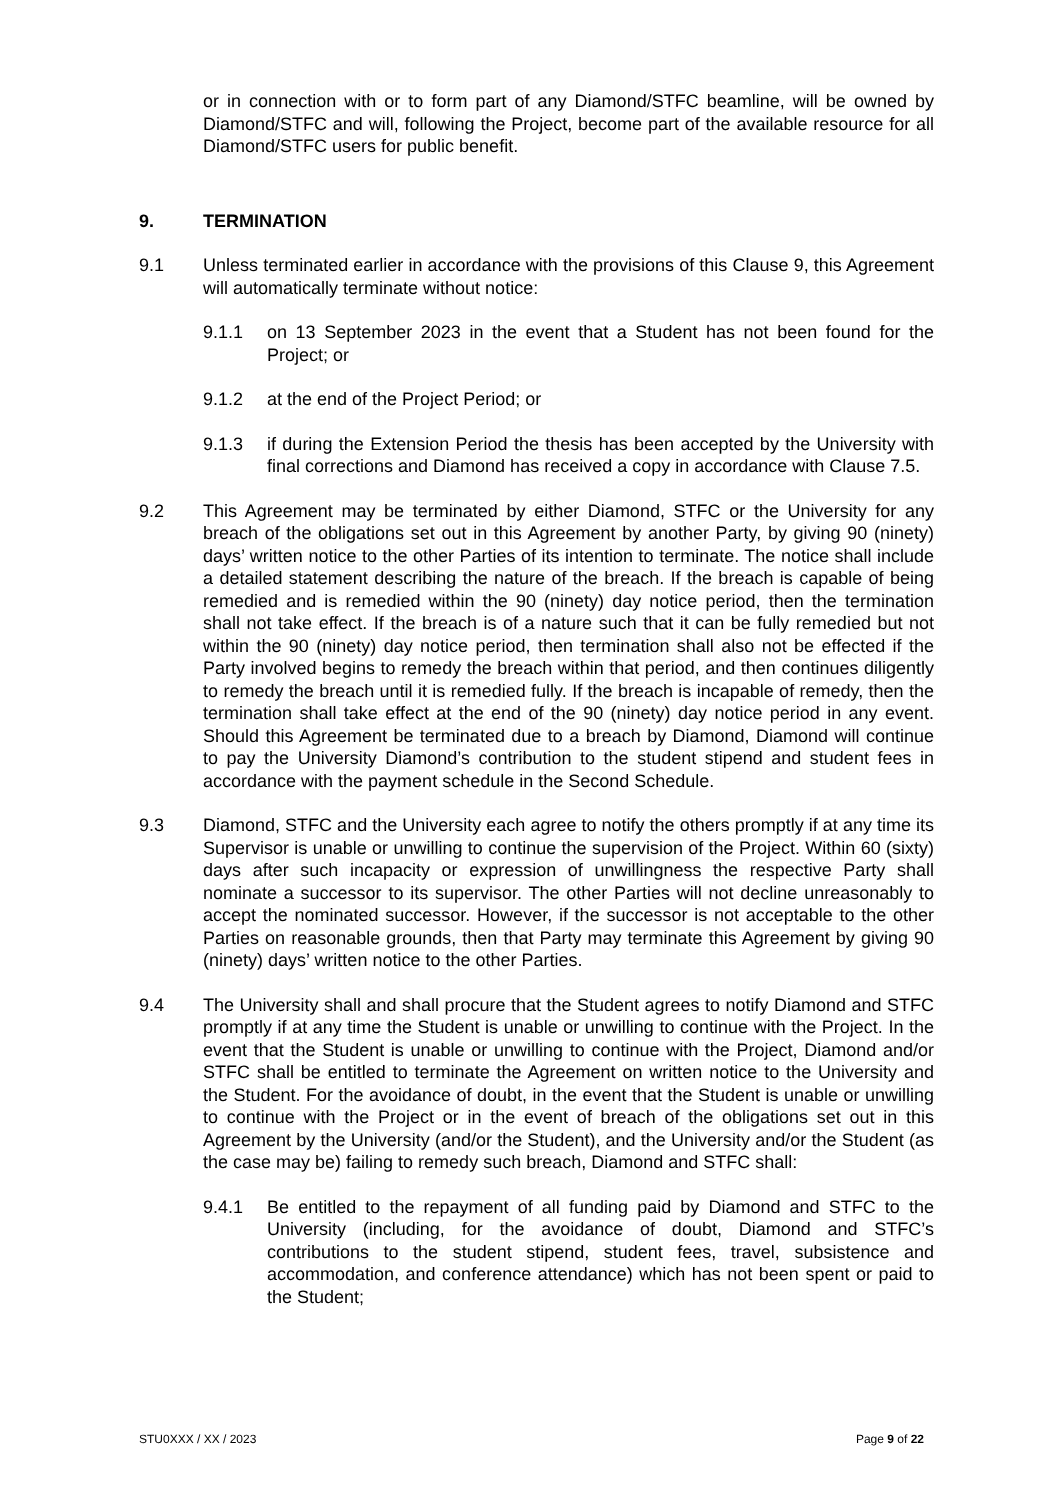or in connection with or to form part of any Diamond/STFC beamline, will be owned by Diamond/STFC and will, following the Project, become part of the available resource for all Diamond/STFC users for public benefit.
9. TERMINATION
9.1 Unless terminated earlier in accordance with the provisions of this Clause 9, this Agreement will automatically terminate without notice:
9.1.1 on 13 September 2023 in the event that a Student has not been found for the Project; or
9.1.2 at the end of the Project Period; or
9.1.3 if during the Extension Period the thesis has been accepted by the University with final corrections and Diamond has received a copy in accordance with Clause 7.5.
9.2 This Agreement may be terminated by either Diamond, STFC or the University for any breach of the obligations set out in this Agreement by another Party, by giving 90 (ninety) days’ written notice to the other Parties of its intention to terminate. The notice shall include a detailed statement describing the nature of the breach. If the breach is capable of being remedied and is remedied within the 90 (ninety) day notice period, then the termination shall not take effect. If the breach is of a nature such that it can be fully remedied but not within the 90 (ninety) day notice period, then termination shall also not be effected if the Party involved begins to remedy the breach within that period, and then continues diligently to remedy the breach until it is remedied fully. If the breach is incapable of remedy, then the termination shall take effect at the end of the 90 (ninety) day notice period in any event. Should this Agreement be terminated due to a breach by Diamond, Diamond will continue to pay the University Diamond’s contribution to the student stipend and student fees in accordance with the payment schedule in the Second Schedule.
9.3 Diamond, STFC and the University each agree to notify the others promptly if at any time its Supervisor is unable or unwilling to continue the supervision of the Project. Within 60 (sixty) days after such incapacity or expression of unwillingness the respective Party shall nominate a successor to its supervisor. The other Parties will not decline unreasonably to accept the nominated successor. However, if the successor is not acceptable to the other Parties on reasonable grounds, then that Party may terminate this Agreement by giving 90 (ninety) days’ written notice to the other Parties.
9.4 The University shall and shall procure that the Student agrees to notify Diamond and STFC promptly if at any time the Student is unable or unwilling to continue with the Project. In the event that the Student is unable or unwilling to continue with the Project, Diamond and/or STFC shall be entitled to terminate the Agreement on written notice to the University and the Student. For the avoidance of doubt, in the event that the Student is unable or unwilling to continue with the Project or in the event of breach of the obligations set out in this Agreement by the University (and/or the Student), and the University and/or the Student (as the case may be) failing to remedy such breach, Diamond and STFC shall:
9.4.1 Be entitled to the repayment of all funding paid by Diamond and STFC to the University (including, for the avoidance of doubt, Diamond and STFC’s contributions to the student stipend, student fees, travel, subsistence and accommodation, and conference attendance) which has not been spent or paid to the Student;
STU0XXX / XX / 2023 Page 9 of 22